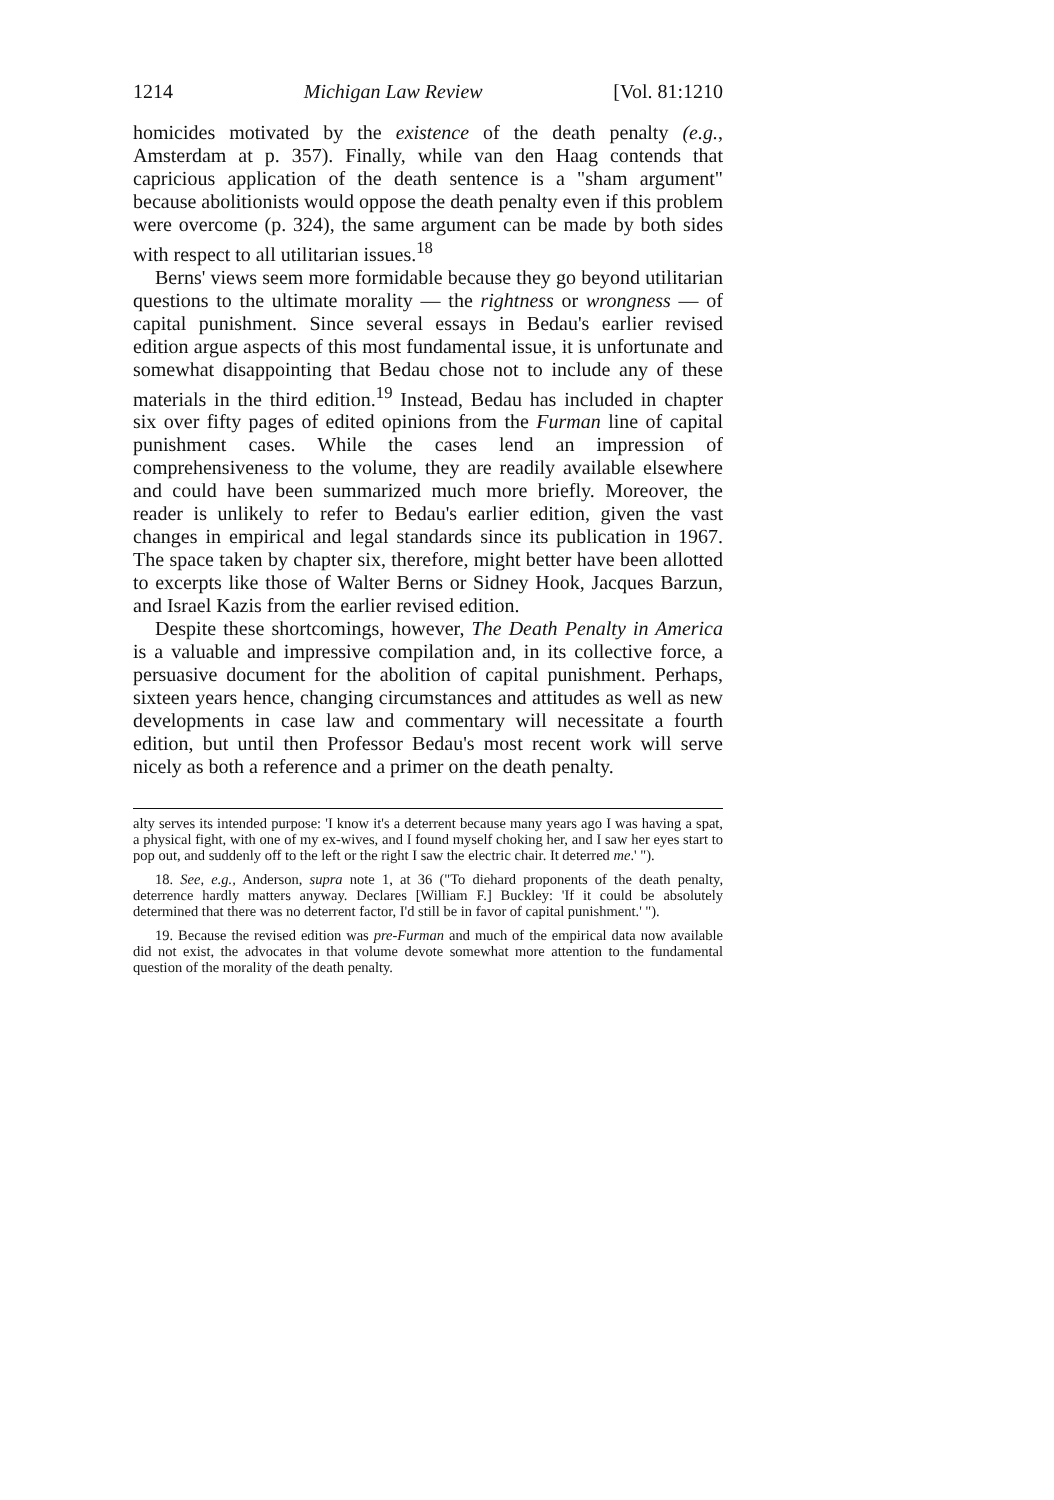1214 Michigan Law Review [Vol. 81:1210
homicides motivated by the existence of the death penalty (e.g., Amsterdam at p. 357). Finally, while van den Haag contends that capricious application of the death sentence is a "sham argument" because abolitionists would oppose the death penalty even if this problem were overcome (p. 324), the same argument can be made by both sides with respect to all utilitarian issues.<sup>18</sup>
Berns' views seem more formidable because they go beyond utilitarian questions to the ultimate morality — the rightness or wrongness — of capital punishment. Since several essays in Bedau's earlier revised edition argue aspects of this most fundamental issue, it is unfortunate and somewhat disappointing that Bedau chose not to include any of these materials in the third edition.<sup>19</sup> Instead, Bedau has included in chapter six over fifty pages of edited opinions from the Furman line of capital punishment cases. While the cases lend an impression of comprehensiveness to the volume, they are readily available elsewhere and could have been summarized much more briefly. Moreover, the reader is unlikely to refer to Bedau's earlier edition, given the vast changes in empirical and legal standards since its publication in 1967. The space taken by chapter six, therefore, might better have been allotted to excerpts like those of Walter Berns or Sidney Hook, Jacques Barzun, and Israel Kazis from the earlier revised edition.
Despite these shortcomings, however, The Death Penalty in America is a valuable and impressive compilation and, in its collective force, a persuasive document for the abolition of capital punishment. Perhaps, sixteen years hence, changing circumstances and attitudes as well as new developments in case law and commentary will necessitate a fourth edition, but until then Professor Bedau's most recent work will serve nicely as both a reference and a primer on the death penalty.
alty serves its intended purpose: 'I know it's a deterrent because many years ago I was having a spat, a physical fight, with one of my ex-wives, and I found myself choking her, and I saw her eyes start to pop out, and suddenly off to the left or the right I saw the electric chair. It deterred me.' ").
18. See, e.g., Anderson, supra note 1, at 36 ("To diehard proponents of the death penalty, deterrence hardly matters anyway. Declares [William F.] Buckley: 'If it could be absolutely determined that there was no deterrent factor, I'd still be in favor of capital punishment.' ").
19. Because the revised edition was pre-Furman and much of the empirical data now available did not exist, the advocates in that volume devote somewhat more attention to the fundamental question of the morality of the death penalty.